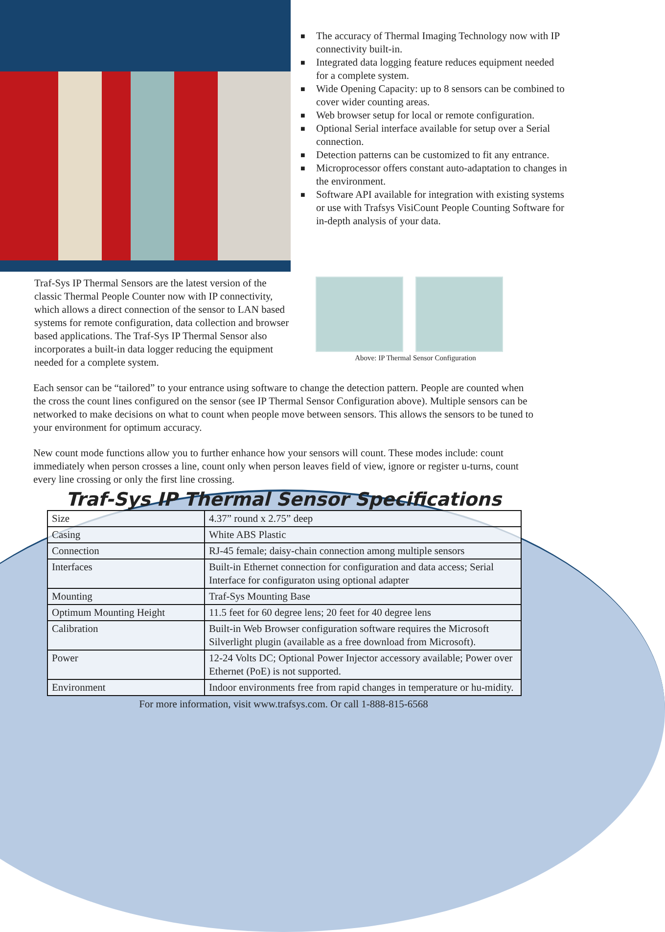■ The accuracy of Thermal Imaging Technology now with IP connectivity built-in.
■ Integrated data logging feature reduces equipment needed for a complete system.
■ Wide Opening Capacity: up to 8 sensors can be combined to cover wider counting areas.
■ Web browser setup for local or remote configuration.
■ Optional Serial interface available for setup over a Serial connection.
■ Detection patterns can be customized to fit any entrance.
■ Microprocessor offers constant auto-adaptation to changes in the environment.
■ Software API available for integration with existing systems or use with Trafsys VisiCount People Counting Software for in-depth analysis of your data.
Traf-Sys IP Thermal Sensors are the latest version of the classic Thermal People Counter now with IP connectivity, which allows a direct connection of the sensor to LAN based systems for remote configuration, data collection and browser based applications. The Traf-Sys IP Thermal Sensor also incorporates a built-in data logger reducing the equipment needed for a complete system.
Above: IP Thermal Sensor Configuration
Each sensor can be “tailored” to your entrance using software to change the detection pattern. People are counted when the cross the count lines configured on the sensor (see IP Thermal Sensor Configuration above). Multiple sensors can be networked to make decisions on what to count when people move between sensors. This allows the sensors to be tuned to your environment for optimum accuracy.
New count mode functions allow you to further enhance how your sensors will count. These modes include: count immediately when person crosses a line, count only when person leaves field of view, ignore or register u-turns, count every line crossing or only the first line crossing.
Traf-Sys IP Thermal Sensor Specifications
| Size | 4.37” round x 2.75” deep |
| Casing | White ABS Plastic |
| Connection | RJ-45 female; daisy-chain connection among multiple sensors |
| Interfaces | Built-in Ethernet connection for configuration and data access; Serial Interface for configuraton using optional adapter |
| Mounting | Traf-Sys Mounting Base |
| Optimum Mounting Height | 11.5 feet for 60 degree lens; 20 feet for 40 degree lens |
| Calibration | Built-in Web Browser configuration software requires the Microsoft Silverlight plugin (available as a free download from Microsoft). |
| Power | 12-24 Volts DC; Optional Power Injector accessory available; Power over Ethernet (PoE) is not supported. |
| Environment | Indoor environments free from rapid changes in temperature or hu-midity. |
For more information, visit www.trafsys.com. Or call 1-888-815-6568